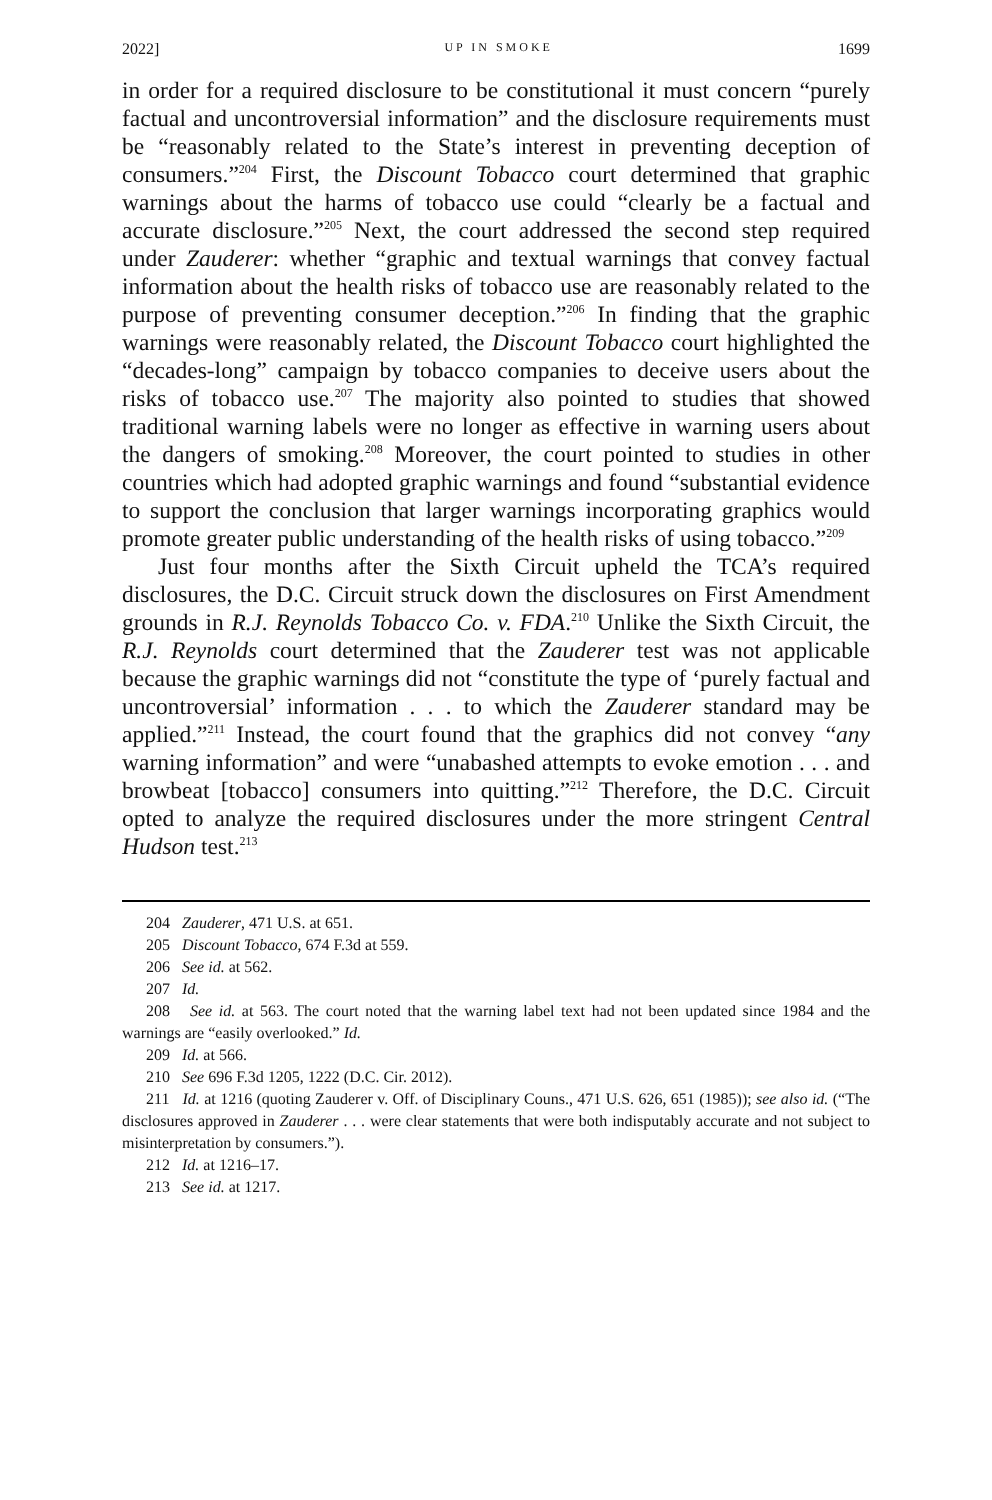2022] UP IN SMOKE 1699
in order for a required disclosure to be constitutional it must concern “purely factual and uncontroversial information” and the disclosure requirements must be “reasonably related to the State’s interest in preventing deception of consumers.”<sup>204</sup> First, the Discount Tobacco court determined that graphic warnings about the harms of tobacco use could “clearly be a factual and accurate disclosure.”<sup>205</sup> Next, the court addressed the second step required under Zauderer: whether “graphic and textual warnings that convey factual information about the health risks of tobacco use are reasonably related to the purpose of preventing consumer deception.”<sup>206</sup> In finding that the graphic warnings were reasonably related, the Discount Tobacco court highlighted the “decades-long” campaign by tobacco companies to deceive users about the risks of tobacco use.<sup>207</sup> The majority also pointed to studies that showed traditional warning labels were no longer as effective in warning users about the dangers of smoking.<sup>208</sup> Moreover, the court pointed to studies in other countries which had adopted graphic warnings and found “substantial evidence to support the conclusion that larger warnings incorporating graphics would promote greater public understanding of the health risks of using tobacco.”<sup>209</sup>
Just four months after the Sixth Circuit upheld the TCA’s required disclosures, the D.C. Circuit struck down the disclosures on First Amendment grounds in R.J. Reynolds Tobacco Co. v. FDA.<sup>210</sup> Unlike the Sixth Circuit, the R.J. Reynolds court determined that the Zauderer test was not applicable because the graphic warnings did not “constitute the type of ‘purely factual and uncontroversial’ information . . . to which the Zauderer standard may be applied.”<sup>211</sup> Instead, the court found that the graphics did not convey “any warning information” and were “unabashed attempts to evoke emotion . . . and browbeat [tobacco] consumers into quitting.”<sup>212</sup> Therefore, the D.C. Circuit opted to analyze the required disclosures under the more stringent Central Hudson test.<sup>213</sup>
204 Zauderer, 471 U.S. at 651.
205 Discount Tobacco, 674 F.3d at 559.
206 See id. at 562.
207 Id.
208 See id. at 563. The court noted that the warning label text had not been updated since 1984 and the warnings are “easily overlooked.” Id.
209 Id. at 566.
210 See 696 F.3d 1205, 1222 (D.C. Cir. 2012).
211 Id. at 1216 (quoting Zauderer v. Off. of Disciplinary Couns., 471 U.S. 626, 651 (1985)); see also id. (“The disclosures approved in Zauderer . . . were clear statements that were both indisputably accurate and not subject to misinterpretation by consumers.”).
212 Id. at 1216–17.
213 See id. at 1217.